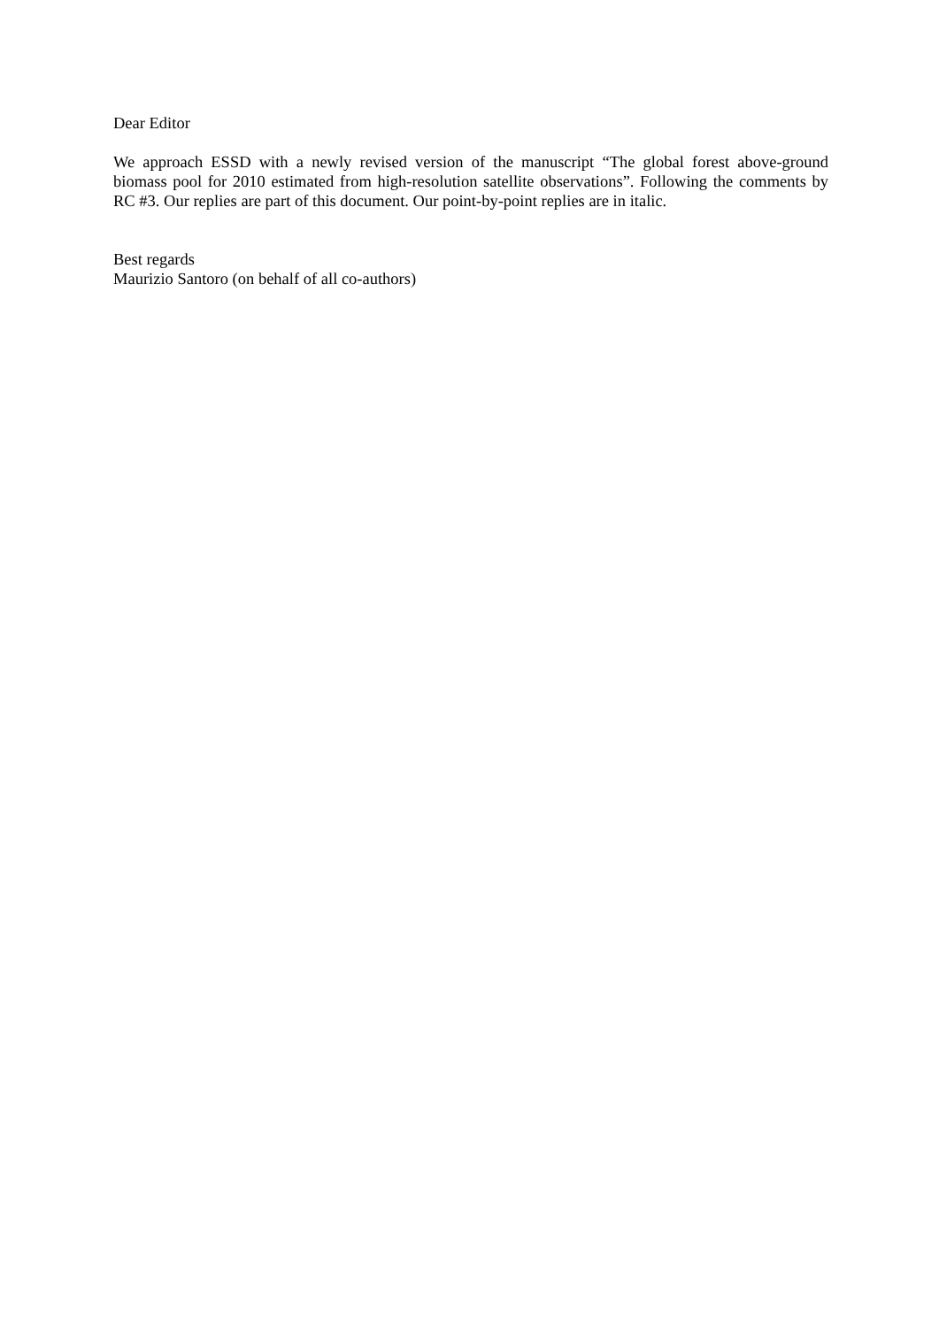Dear Editor
We approach ESSD with a newly revised version of the manuscript “The global forest above-ground biomass pool for 2010 estimated from high-resolution satellite observations”. Following the comments by RC #3. Our replies are part of this document. Our point-by-point replies are in italic.
Best regards
Maurizio Santoro (on behalf of all co-authors)